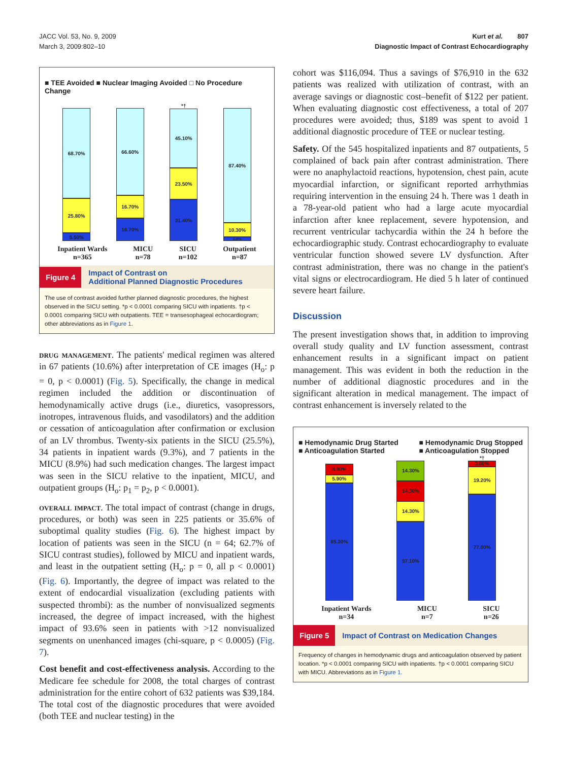JACC Vol. 53, No. 9, 2009
March 3, 2009:802–10
Kurt et al. 807
Diagnostic Impact of Contrast Echocardiography
■ TEE Avoided ■ Nuclear Imaging Avoided □ No Procedure Change
68.70%
25.80%
5.50%
66.60%
16.70%
16.70%
*†
45.10%
23.50%
31.40%
87.40%
10.30%
2.30%
Inpatient Wards
n=365 MICU
n=78 SICU
n=102 Outpatient
n=87
Figure 4 Impact of Contrast on
Additional Planned Diagnostic Procedures
The use of contrast avoided further planned diagnostic procedures, the highest observed in the SICU setting. *p < 0.0001 comparing SICU with inpatients. †p < 0.0001 comparing SICU with outpatients. TEE = transesophageal echocardiogram; other abbreviations as in Figure 1.
drug management. The patients' medical regimen was altered in 67 patients (10.6%) after interpretation of CE images (H<sub>o</sub>: p = 0, p < 0.0001) (Fig. 5). Specifically, the change in medical regimen included the addition or discontinuation of hemodynamically active drugs (i.e., diuretics, vasopressors, inotropes, intravenous fluids, and vasodilators) and the addition or cessation of anticoagulation after confirmation or exclusion of an LV thrombus. Twenty-six patients in the SICU (25.5%), 34 patients in inpatient wards (9.3%), and 7 patients in the MICU (8.9%) had such medication changes. The largest impact was seen in the SICU relative to the inpatient, MICU, and outpatient groups (H<sub>o</sub>: p<sub>1</sub> = p<sub>2</sub>, p < 0.0001).
overall impact. The total impact of contrast (change in drugs, procedures, or both) was seen in 225 patients or 35.6% of suboptimal quality studies (Fig. 6). The highest impact by location of patients was seen in the SICU (n = 64; 62.7% of SICU contrast studies), followed by MICU and inpatient wards, and least in the outpatient setting (H<sub>o</sub>: p = 0, all p < 0.0001) (Fig. 6). Importantly, the degree of impact was related to the extent of endocardial visualization (excluding patients with suspected thrombi): as the number of nonvisualized segments increased, the degree of impact increased, with the highest impact of 93.6% seen in patients with >12 nonvisualized segments on unenhanced images (chi-square, p < 0.0005) (Fig. 7).
Cost benefit and cost-effectiveness analysis. According to the Medicare fee schedule for 2008, the total charges of contrast administration for the entire cohort of 632 patients was $39,184. The total cost of the diagnostic procedures that were avoided (both TEE and nuclear testing) in the
cohort was $116,094. Thus a savings of $76,910 in the 632 patients was realized with utilization of contrast, with an average savings or diagnostic cost–benefit of $122 per patient. When evaluating diagnostic cost effectiveness, a total of 207 procedures were avoided; thus, $189 was spent to avoid 1 additional diagnostic procedure of TEE or nuclear testing.
Safety. Of the 545 hospitalized inpatients and 87 outpatients, 5 complained of back pain after contrast administration. There were no anaphylactoid reactions, hypotension, chest pain, acute myocardial infarction, or significant reported arrhythmias requiring intervention in the ensuing 24 h. There was 1 death in a 78-year-old patient who had a large acute myocardial infarction after knee replacement, severe hypotension, and recurrent ventricular tachycardia within the 24 h before the echocardiographic study. Contrast echocardiography to evaluate ventricular function showed severe LV dysfunction. After contrast administration, there was no change in the patient's vital signs or electrocardiogram. He died 5 h later of continued severe heart failure.
Discussion
The present investigation shows that, in addition to improving overall study quality and LV function assessment, contrast enhancement results in a significant impact on patient management. This was evident in both the reduction in the number of additional diagnostic procedures and in the significant alteration in medical management. The impact of contrast enhancement is inversely related to the
■ Hemodynamic Drug Started
■ Anticoagulation Started ■ Hemodynamic Drug Stopped
■ Anticoagulation Stopped
8.80%
5.90%
85.30%
14.30%
14.30%
14.30%
57.10%
*†
3.80%
19.20%
77.00%
Inpatient Wards
n=34 MICU
n=7 SICU
n=26
Figure 5 Impact of Contrast on Medication Changes
Frequency of changes in hemodynamic drugs and anticoagulation observed by patient location. *p < 0.0001 comparing SICU with inpatients. †p < 0.0001 comparing SICU with MICU. Abbreviations as in Figure 1.